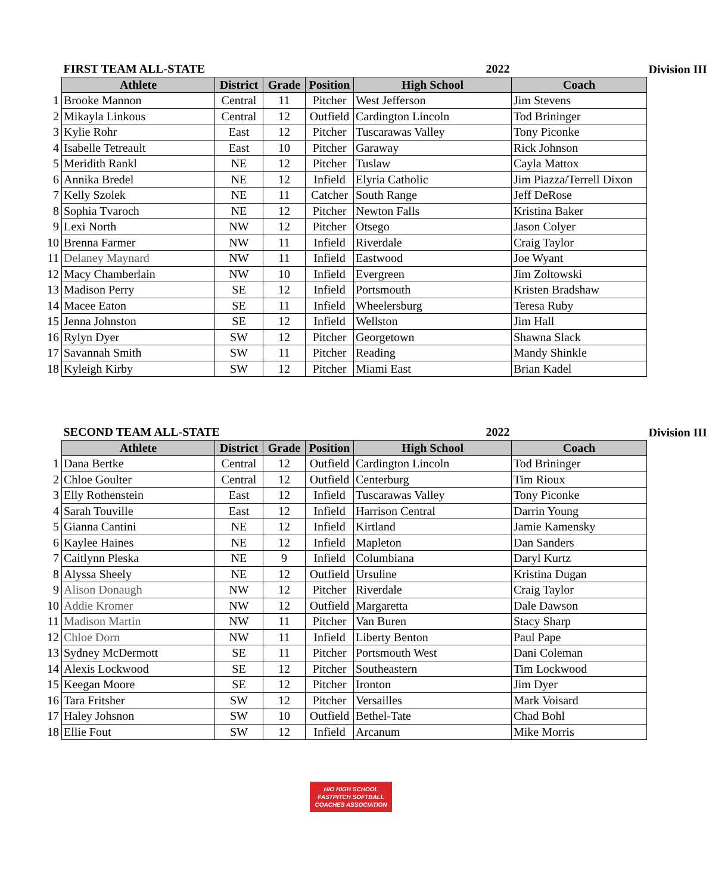| | FIRST TEAM ALL-STATE | | | 2022 | | | Division III |
| | Athlete | District | Grade | Position | High School | Coach | |
| 1 | Brooke Mannon | Central | 11 | Pitcher | West Jefferson | Jim Stevens | |
| 2 | Mikayla Linkous | Central | 12 | Outfield | Cardington Lincoln | Tod Brininger | |
| 3 | Kylie Rohr | East | 12 | Pitcher | Tuscarawas Valley | Tony Piconke | |
| 4 | Isabelle Tetreault | East | 10 | Pitcher | Garaway | Rick Johnson | |
| 5 | Meridith Rankl | NE | 12 | Pitcher | Tuslaw | Cayla Mattox | |
| 6 | Annika Bredel | NE | 12 | Infield | Elyria Catholic | Jim Piazza/Terrell Dixon | |
| 7 | Kelly Szolek | NE | 11 | Catcher | South Range | Jeff DeRose | |
| 8 | Sophia Tvaroch | NE | 12 | Pitcher | Newton Falls | Kristina Baker | |
| 9 | Lexi North | NW | 12 | Pitcher | Otsego | Jason Colyer | |
| 10 | Brenna Farmer | NW | 11 | Infield | Riverdale | Craig Taylor | |
| 11 | Delaney Maynard | NW | 11 | Infield | Eastwood | Joe Wyant | |
| 12 | Macy Chamberlain | NW | 10 | Infield | Evergreen | Jim Zoltowski | |
| 13 | Madison Perry | SE | 12 | Infield | Portsmouth | Kristen Bradshaw | |
| 14 | Macee Eaton | SE | 11 | Infield | Wheelersburg | Teresa Ruby | |
| 15 | Jenna Johnston | SE | 12 | Infield | Wellston | Jim Hall | |
| 16 | Rylyn Dyer | SW | 12 | Pitcher | Georgetown | Shawna Slack | |
| 17 | Savannah Smith | SW | 11 | Pitcher | Reading | Mandy Shinkle | |
| 18 | Kyleigh Kirby | SW | 12 | Pitcher | Miami East | Brian Kadel | |
| | SECOND TEAM ALL-STATE | | | 2022 | | | Division III |
| | Athlete | District | Grade | Position | High School | Coach | |
| 1 | Dana Bertke | Central | 12 | Outfield | Cardington Lincoln | Tod Brininger | |
| 2 | Chloe Goulter | Central | 12 | Outfield | Centerburg | Tim Rioux | |
| 3 | Elly Rothenstein | East | 12 | Infield | Tuscarawas Valley | Tony Piconke | |
| 4 | Sarah Touville | East | 12 | Infield | Harrison Central | Darrin Young | |
| 5 | Gianna Cantini | NE | 12 | Infield | Kirtland | Jamie Kamensky | |
| 6 | Kaylee Haines | NE | 12 | Infield | Mapleton | Dan Sanders | |
| 7 | Caitlynn Pleska | NE | 9 | Infield | Columbiana | Daryl Kurtz | |
| 8 | Alyssa Sheely | NE | 12 | Outfield | Ursuline | Kristina Dugan | |
| 9 | Alison Donaugh | NW | 12 | Pitcher | Riverdale | Craig Taylor | |
| 10 | Addie Kromer | NW | 12 | Outfield | Margaretta | Dale Dawson | |
| 11 | Madison Martin | NW | 11 | Pitcher | Van Buren | Stacy Sharp | |
| 12 | Chloe Dorn | NW | 11 | Infield | Liberty Benton | Paul Pape | |
| 13 | Sydney McDermott | SE | 11 | Pitcher | Portsmouth West | Dani Coleman | |
| 14 | Alexis Lockwood | SE | 12 | Pitcher | Southeastern | Tim Lockwood | |
| 15 | Keegan Moore | SE | 12 | Pitcher | Ironton | Jim Dyer | |
| 16 | Tara Fritsher | SW | 12 | Pitcher | Versailles | Mark Voisard | |
| 17 | Haley Johsnon | SW | 10 | Outfield | Bethel-Tate | Chad Bohl | |
| 18 | Ellie Fout | SW | 12 | Infield | Arcanum | Mike Morris | |
HIO HIGH SCHOOL
FASTPITCH SOFTBALL
COACHES ASSOCIATION